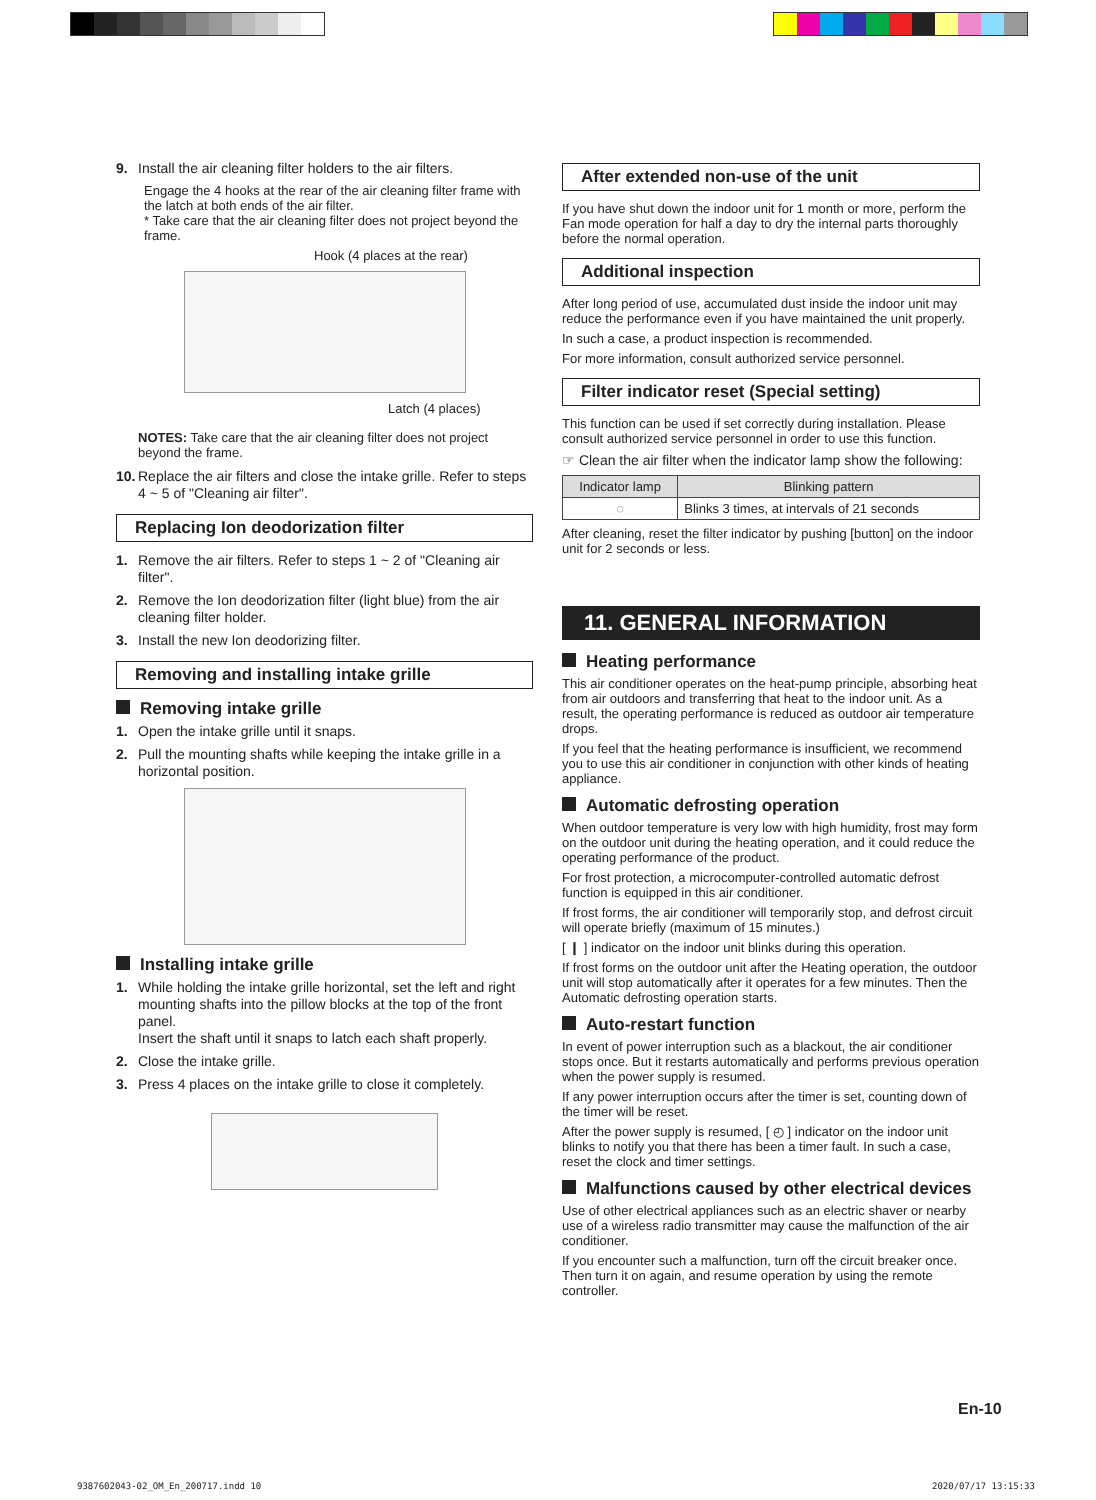9. Install the air cleaning filter holders to the air filters.
Engage the 4 hooks at the rear of the air cleaning filter frame with the latch at both ends of the air filter.
* Take care that the air cleaning filter does not project beyond the frame.
Hook (4 places at the rear)
Latch (4 places)
NOTES: Take care that the air cleaning filter does not project beyond the frame.
10. Replace the air filters and close the intake grille. Refer to steps 4 ~ 5 of "Cleaning air filter".
Replacing Ion deodorization filter
1. Remove the air filters. Refer to steps 1 ~ 2 of "Cleaning air filter".
2. Remove the Ion deodorization filter (light blue) from the air cleaning filter holder.
3. Install the new Ion deodorizing filter.
Removing and installing intake grille
Removing intake grille
1. Open the intake grille until it snaps.
2. Pull the mounting shafts while keeping the intake grille in a horizontal position.
Installing intake grille
1. While holding the intake grille horizontal, set the left and right mounting shafts into the pillow blocks at the top of the front panel.
Insert the shaft until it snaps to latch each shaft properly.
2. Close the intake grille.
3. Press 4 places on the intake grille to close it completely.
After extended non-use of the unit
If you have shut down the indoor unit for 1 month or more, perform the Fan mode operation for half a day to dry the internal parts thoroughly before the normal operation.
Additional inspection
After long period of use, accumulated dust inside the indoor unit may reduce the performance even if you have maintained the unit properly.
In such a case, a product inspection is recommended.
For more information, consult authorized service personnel.
Filter indicator reset (Special setting)
This function can be used if set correctly during installation. Please consult authorized service personnel in order to use this function.
☞ Clean the air filter when the indicator lamp show the following:
| Indicator lamp | Blinking pattern |
| --- | --- |
| ◌ | Blinks 3 times, at intervals of 21 seconds |
After cleaning, reset the filter indicator by pushing [button] on the indoor unit for 2 seconds or less.
11. GENERAL INFORMATION
Heating performance
This air conditioner operates on the heat-pump principle, absorbing heat from air outdoors and transferring that heat to the indoor unit. As a result, the operating performance is reduced as outdoor air temperature drops.
If you feel that the heating performance is insufficient, we recommend you to use this air conditioner in conjunction with other kinds of heating appliance.
Automatic defrosting operation
When outdoor temperature is very low with high humidity, frost may form on the outdoor unit during the heating operation, and it could reduce the operating performance of the product.
For frost protection, a microcomputer-controlled automatic defrost function is equipped in this air conditioner.
If frost forms, the air conditioner will temporarily stop, and defrost circuit will operate briefly (maximum of 15 minutes.)
[ ❙ ] indicator on the indoor unit blinks during this operation.
If frost forms on the outdoor unit after the Heating operation, the outdoor unit will stop automatically after it operates for a few minutes. Then the Automatic defrosting operation starts.
Auto-restart function
In event of power interruption such as a blackout, the air conditioner stops once. But it restarts automatically and performs previous operation when the power supply is resumed.
If any power interruption occurs after the timer is set, counting down of the timer will be reset.
After the power supply is resumed, [ ◴ ] indicator on the indoor unit blinks to notify you that there has been a timer fault. In such a case, reset the clock and timer settings.
Malfunctions caused by other electrical devices
Use of other electrical appliances such as an electric shaver or nearby use of a wireless radio transmitter may cause the malfunction of the air conditioner.
If you encounter such a malfunction, turn off the circuit breaker once. Then turn it on again, and resume operation by using the remote controller.
En-10
9387602043-02_OM_En_200717.indd 10
2020/07/17 13:15:33